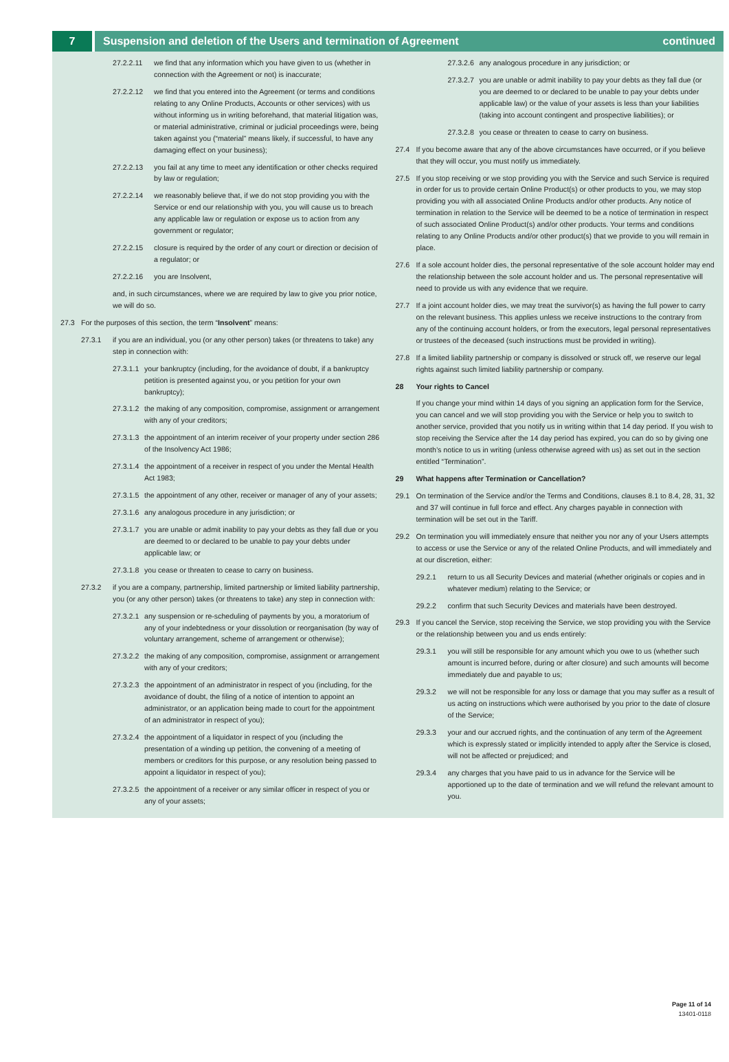7 Suspension and deletion of the Users and termination of Agreement continued
27.2.2.11 we find that any information which you have given to us (whether in connection with the Agreement or not) is inaccurate;
27.2.2.12 we find that you entered into the Agreement (or terms and conditions relating to any Online Products, Accounts or other services) with us without informing us in writing beforehand, that material litigation was, or material administrative, criminal or judicial proceedings were, being taken against you (“material” means likely, if successful, to have any damaging effect on your business);
27.2.2.13 you fail at any time to meet any identification or other checks required by law or regulation;
27.2.2.14 we reasonably believe that, if we do not stop providing you with the Service or end our relationship with you, you will cause us to breach any applicable law or regulation or expose us to action from any government or regulator;
27.2.2.15 closure is required by the order of any court or direction or decision of a regulator; or
27.2.2.16 you are Insolvent,
and, in such circumstances, where we are required by law to give you prior notice, we will do so.
27.3 For the purposes of this section, the term “Insolvent” means:
27.3.1 if you are an individual, you (or any other person) takes (or threatens to take) any step in connection with:
27.3.1.1 your bankruptcy (including, for the avoidance of doubt, if a bankruptcy petition is presented against you, or you petition for your own bankruptcy);
27.3.1.2 the making of any composition, compromise, assignment or arrangement with any of your creditors;
27.3.1.3 the appointment of an interim receiver of your property under section 286 of the Insolvency Act 1986;
27.3.1.4 the appointment of a receiver in respect of you under the Mental Health Act 1983;
27.3.1.5 the appointment of any other, receiver or manager of any of your assets;
27.3.1.6 any analogous procedure in any jurisdiction; or
27.3.1.7 you are unable or admit inability to pay your debts as they fall due or you are deemed to or declared to be unable to pay your debts under applicable law; or
27.3.1.8 you cease or threaten to cease to carry on business.
27.3.2 if you are a company, partnership, limited partnership or limited liability partnership, you (or any other person) takes (or threatens to take) any step in connection with:
27.3.2.1 any suspension or re-scheduling of payments by you, a moratorium of any of your indebtedness or your dissolution or reorganisation (by way of voluntary arrangement, scheme of arrangement or otherwise);
27.3.2.2 the making of any composition, compromise, assignment or arrangement with any of your creditors;
27.3.2.3 the appointment of an administrator in respect of you (including, for the avoidance of doubt, the filing of a notice of intention to appoint an administrator, or an application being made to court for the appointment of an administrator in respect of you);
27.3.2.4 the appointment of a liquidator in respect of you (including the presentation of a winding up petition, the convening of a meeting of members or creditors for this purpose, or any resolution being passed to appoint a liquidator in respect of you);
27.3.2.5 the appointment of a receiver or any similar officer in respect of you or any of your assets;
27.3.2.6 any analogous procedure in any jurisdiction; or
27.3.2.7 you are unable or admit inability to pay your debts as they fall due (or you are deemed to or declared to be unable to pay your debts under applicable law) or the value of your assets is less than your liabilities (taking into account contingent and prospective liabilities); or
27.3.2.8 you cease or threaten to cease to carry on business.
27.4 If you become aware that any of the above circumstances have occurred, or if you believe that they will occur, you must notify us immediately.
27.5 If you stop receiving or we stop providing you with the Service and such Service is required in order for us to provide certain Online Product(s) or other products to you, we may stop providing you with all associated Online Products and/or other products. Any notice of termination in relation to the Service will be deemed to be a notice of termination in respect of such associated Online Product(s) and/or other products. Your terms and conditions relating to any Online Products and/or other product(s) that we provide to you will remain in place.
27.6 If a sole account holder dies, the personal representative of the sole account holder may end the relationship between the sole account holder and us. The personal representative will need to provide us with any evidence that we require.
27.7 If a joint account holder dies, we may treat the survivor(s) as having the full power to carry on the relevant business. This applies unless we receive instructions to the contrary from any of the continuing account holders, or from the executors, legal personal representatives or trustees of the deceased (such instructions must be provided in writing).
27.8 If a limited liability partnership or company is dissolved or struck off, we reserve our legal rights against such limited liability partnership or company.
28 Your rights to Cancel
If you change your mind within 14 days of you signing an application form for the Service, you can cancel and we will stop providing you with the Service or help you to switch to another service, provided that you notify us in writing within that 14 day period. If you wish to stop receiving the Service after the 14 day period has expired, you can do so by giving one month’s notice to us in writing (unless otherwise agreed with us) as set out in the section entitled “Termination”.
29 What happens after Termination or Cancellation?
29.1 On termination of the Service and/or the Terms and Conditions, clauses 8.1 to 8.4, 28, 31, 32 and 37 will continue in full force and effect. Any charges payable in connection with termination will be set out in the Tariff.
29.2 On termination you will immediately ensure that neither you nor any of your Users attempts to access or use the Service or any of the related Online Products, and will immediately and at our discretion, either:
29.2.1 return to us all Security Devices and material (whether originals or copies and in whatever medium) relating to the Service; or
29.2.2 confirm that such Security Devices and materials have been destroyed.
29.3 If you cancel the Service, stop receiving the Service, we stop providing you with the Service or the relationship between you and us ends entirely:
29.3.1 you will still be responsible for any amount which you owe to us (whether such amount is incurred before, during or after closure) and such amounts will become immediately due and payable to us;
29.3.2 we will not be responsible for any loss or damage that you may suffer as a result of us acting on instructions which were authorised by you prior to the date of closure of the Service;
29.3.3 your and our accrued rights, and the continuation of any term of the Agreement which is expressly stated or implicitly intended to apply after the Service is closed, will not be affected or prejudiced; and
29.3.4 any charges that you have paid to us in advance for the Service will be apportioned up to the date of termination and we will refund the relevant amount to you.
Page 11 of 14
13401-0118